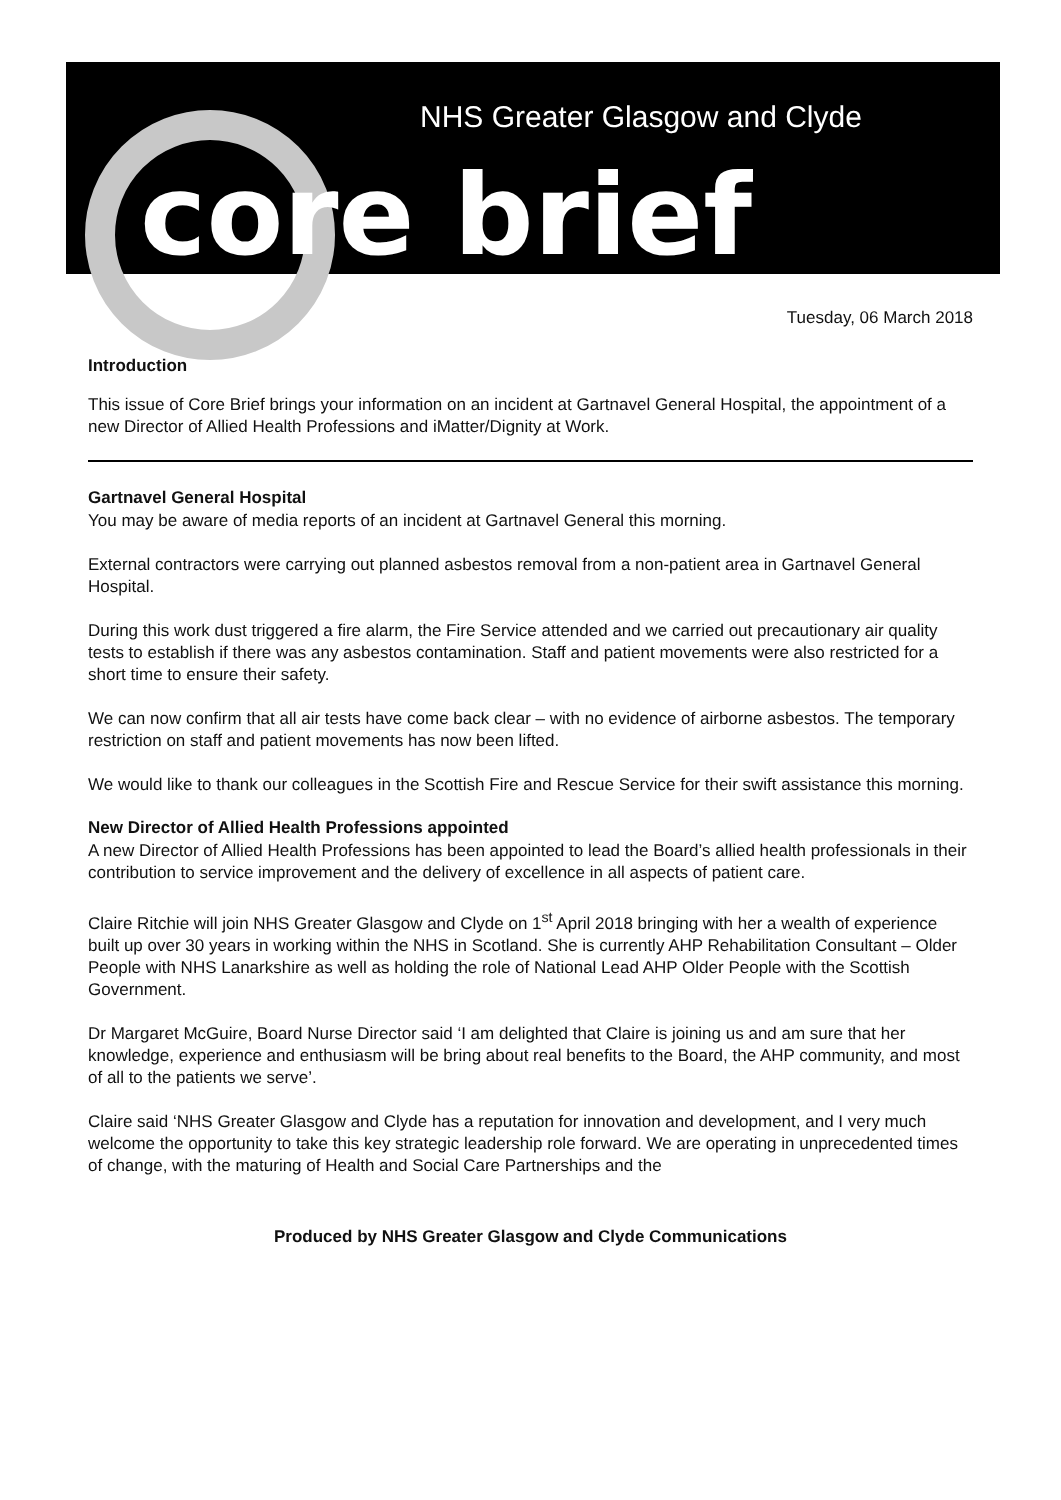NHS Greater Glasgow and Clyde
core brief
Tuesday, 06 March 2018
Introduction
This issue of Core Brief brings your information on an incident at Gartnavel General Hospital, the appointment of a new Director of Allied Health Professions and iMatter/Dignity at Work.
Gartnavel General Hospital
You may be aware of media reports of an incident at Gartnavel General this morning.
External contractors were carrying out planned asbestos removal from a non-patient area in Gartnavel General Hospital.
During this work dust triggered a fire alarm, the Fire Service attended and we carried out precautionary air quality tests to establish if there was any asbestos contamination. Staff and patient movements were also restricted for a short time to ensure their safety.
We can now confirm that all air tests have come back clear – with no evidence of airborne asbestos. The temporary restriction on staff and patient movements has now been lifted.
We would like to thank our colleagues in the Scottish Fire and Rescue Service for their swift assistance this morning.
New Director of Allied Health Professions appointed
A new Director of Allied Health Professions has been appointed to lead the Board’s allied health professionals in their contribution to service improvement and the delivery of excellence in all aspects of patient care.
Claire Ritchie will join NHS Greater Glasgow and Clyde on 1<sup>st</sup> April 2018 bringing with her a wealth of experience built up over 30 years in working within the NHS in Scotland. She is currently AHP Rehabilitation Consultant – Older People with NHS Lanarkshire as well as holding the role of National Lead AHP Older People with the Scottish Government.
Dr Margaret McGuire, Board Nurse Director said ‘I am delighted that Claire is joining us and am sure that her knowledge, experience and enthusiasm will be bring about real benefits to the Board, the AHP community, and most of all to the patients we serve’.
Claire said ‘NHS Greater Glasgow and Clyde has a reputation for innovation and development, and I very much welcome the opportunity to take this key strategic leadership role forward. We are operating in unprecedented times of change, with the maturing of Health and Social Care Partnerships and the
Produced by NHS Greater Glasgow and Clyde Communications